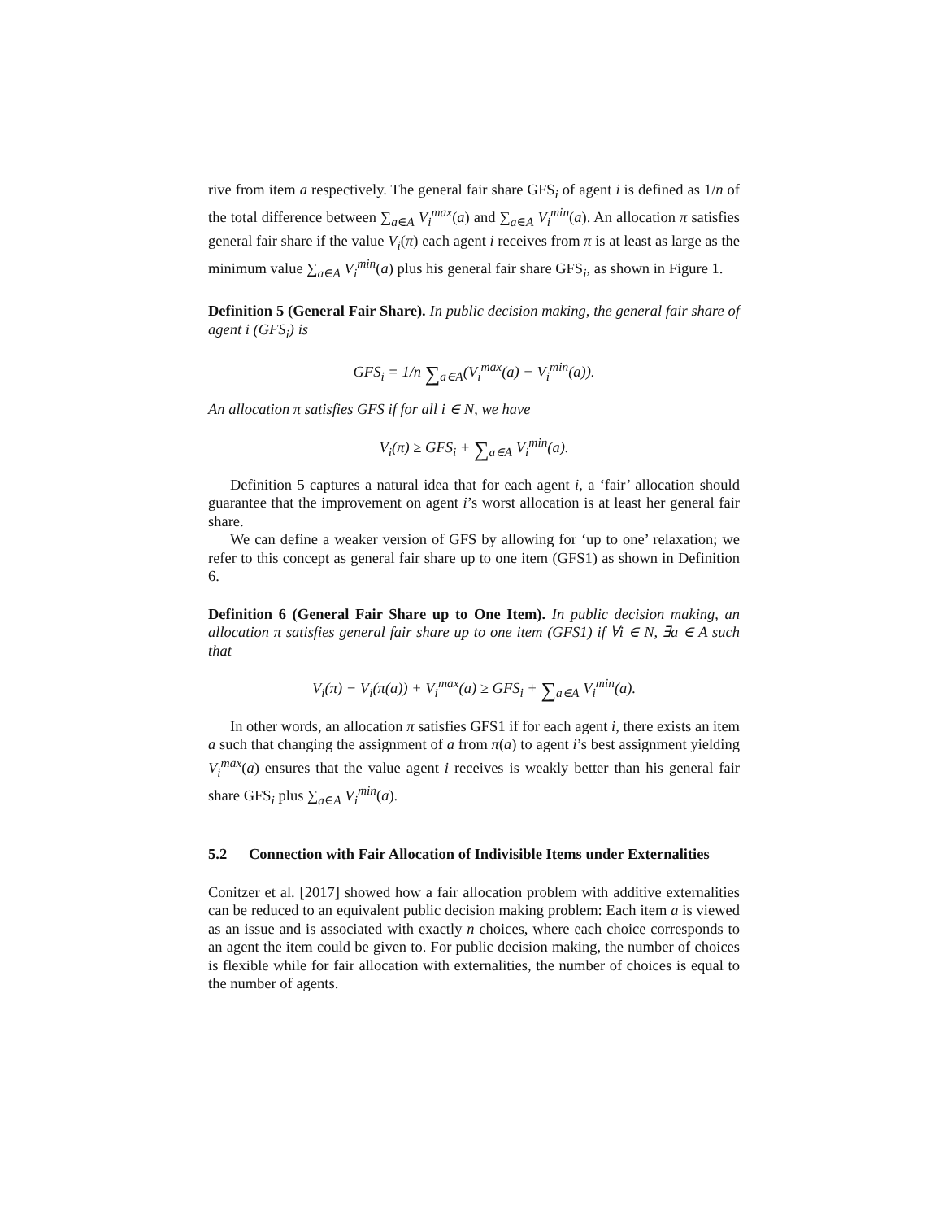rive from item a respectively. The general fair share GFS<sub>i</sub> of agent i is defined as 1/n of the total difference between ∑<sub>a∈A</sub> V<sub>i</sub><sup>max</sup>(a) and ∑<sub>a∈A</sub> V<sub>i</sub><sup>min</sup>(a). An allocation π satisfies general fair share if the value V<sub>i</sub>(π) each agent i receives from π is at least as large as the minimum value ∑<sub>a∈A</sub> V<sub>i</sub><sup>min</sup>(a) plus his general fair share GFS<sub>i</sub>, as shown in Figure 1.
Definition 5 (General Fair Share). In public decision making, the general fair share of agent i (GFS<sub>i</sub>) is
GFS<sub>i</sub> = 1/n ∑<sub>a∈A</sub>(V<sub>i</sub><sup>max</sup>(a) − V<sub>i</sub><sup>min</sup>(a)).
An allocation π satisfies GFS if for all i ∈ N, we have
V<sub>i</sub>(π) ≥ GFS<sub>i</sub> + ∑<sub>a∈A</sub> V<sub>i</sub><sup>min</sup>(a).
Definition 5 captures a natural idea that for each agent i, a ‘fair’ allocation should guarantee that the improvement on agent i’s worst allocation is at least her general fair share.
We can define a weaker version of GFS by allowing for ‘up to one’ relaxation; we refer to this concept as general fair share up to one item (GFS1) as shown in Definition 6.
Definition 6 (General Fair Share up to One Item). In public decision making, an allocation π satisfies general fair share up to one item (GFS1) if ∀i ∈ N, ∃a ∈ A such that
V<sub>i</sub>(π) − V<sub>i</sub>(π(a)) + V<sub>i</sub><sup>max</sup>(a) ≥ GFS<sub>i</sub> + ∑<sub>a∈A</sub> V<sub>i</sub><sup>min</sup>(a).
In other words, an allocation π satisfies GFS1 if for each agent i, there exists an item a such that changing the assignment of a from π(a) to agent i’s best assignment yielding V<sub>i</sub><sup>max</sup>(a) ensures that the value agent i receives is weakly better than his general fair share GFS<sub>i</sub> plus ∑<sub>a∈A</sub> V<sub>i</sub><sup>min</sup>(a).
5.2 Connection with Fair Allocation of Indivisible Items under Externalities
Conitzer et al. [2017] showed how a fair allocation problem with additive externalities can be reduced to an equivalent public decision making problem: Each item a is viewed as an issue and is associated with exactly n choices, where each choice corresponds to an agent the item could be given to. For public decision making, the number of choices is flexible while for fair allocation with externalities, the number of choices is equal to the number of agents.